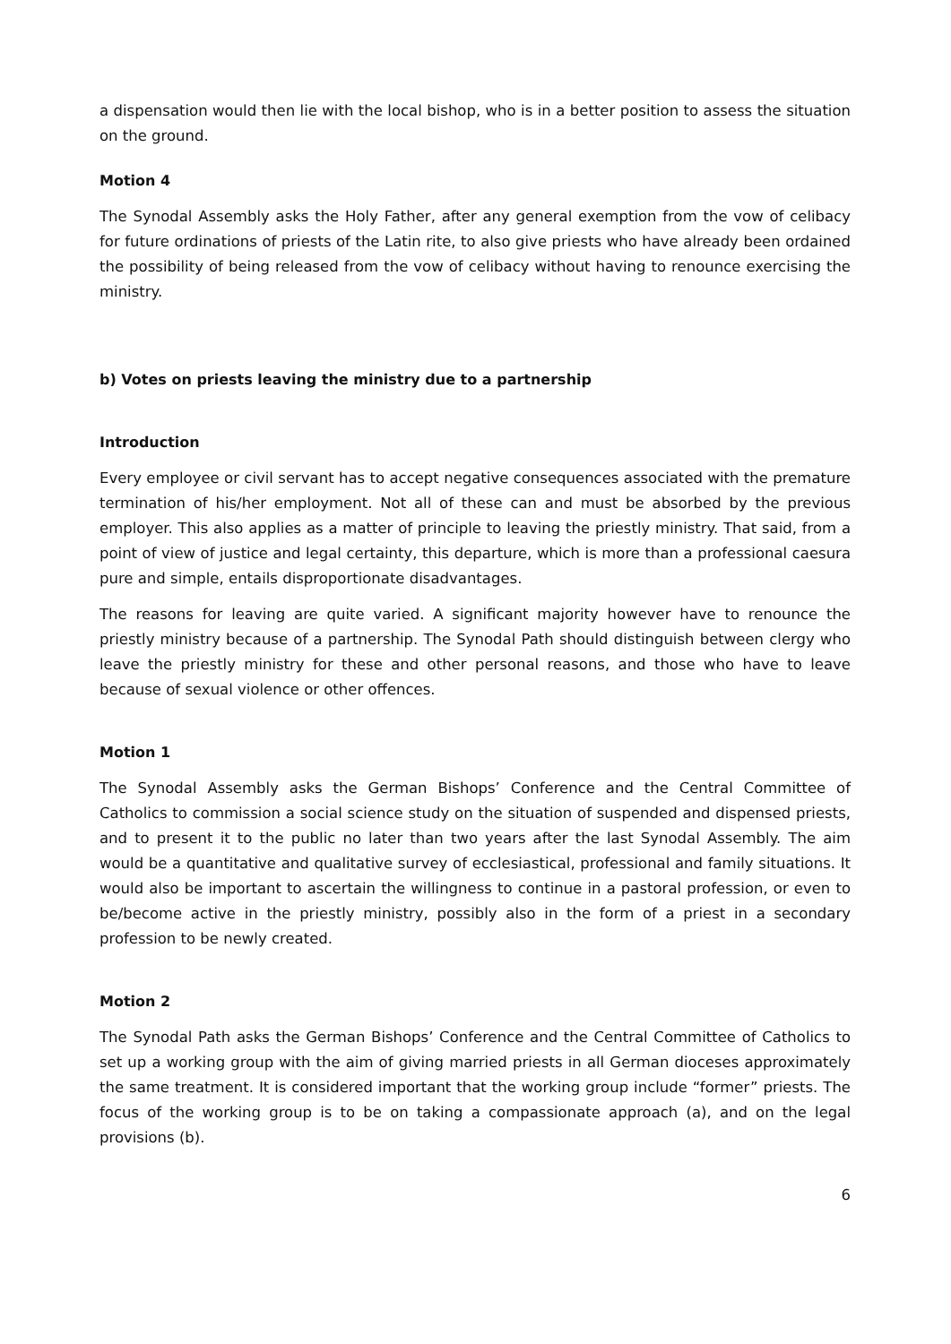a dispensation would then lie with the local bishop, who is in a better position to assess the situation on the ground.
Motion 4
The Synodal Assembly asks the Holy Father, after any general exemption from the vow of celibacy for future ordinations of priests of the Latin rite, to also give priests who have already been ordained the possibility of being released from the vow of celibacy without having to renounce exercising the ministry.
b) Votes on priests leaving the ministry due to a partnership
Introduction
Every employee or civil servant has to accept negative consequences associated with the premature termination of his/her employment. Not all of these can and must be absorbed by the previous employer. This also applies as a matter of principle to leaving the priestly ministry. That said, from a point of view of justice and legal certainty, this departure, which is more than a professional caesura pure and simple, entails disproportionate disadvantages.
The reasons for leaving are quite varied. A significant majority however have to renounce the priestly ministry because of a partnership. The Synodal Path should distinguish between clergy who leave the priestly ministry for these and other personal reasons, and those who have to leave because of sexual violence or other offences.
Motion 1
The Synodal Assembly asks the German Bishops’ Conference and the Central Committee of Catholics to commission a social science study on the situation of suspended and dispensed priests, and to present it to the public no later than two years after the last Synodal Assembly. The aim would be a quantitative and qualitative survey of ecclesiastical, professional and family situations. It would also be important to ascertain the willingness to continue in a pastoral profession, or even to be/become active in the priestly ministry, possibly also in the form of a priest in a secondary profession to be newly created.
Motion 2
The Synodal Path asks the German Bishops’ Conference and the Central Committee of Catholics to set up a working group with the aim of giving married priests in all German dioceses approximately the same treatment. It is considered important that the working group include “former” priests. The focus of the working group is to be on taking a compassionate approach (a), and on the legal provisions (b).
6